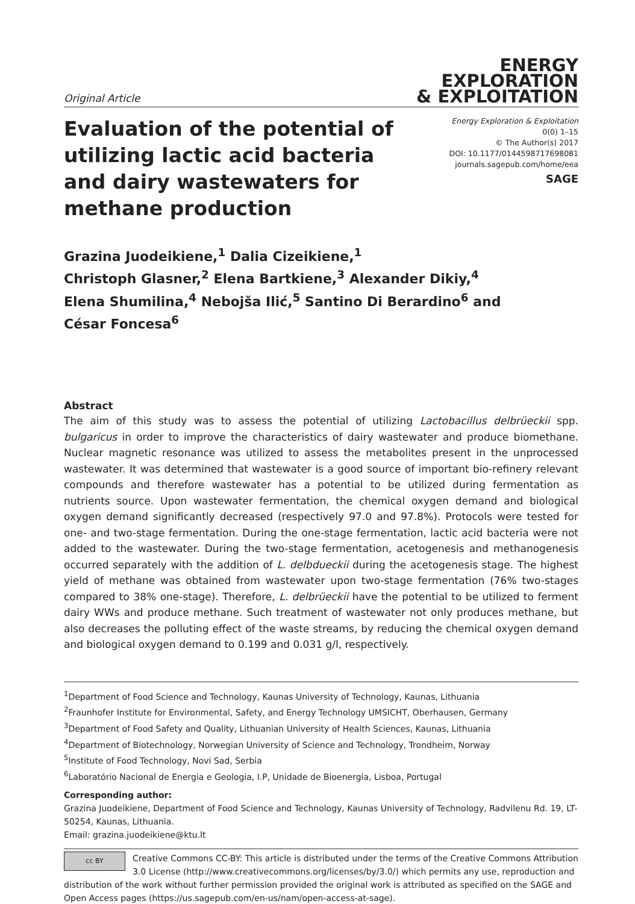Original Article
ENERGY
EXPLORATION
& EXPLOITATION
Evaluation of the potential of utilizing lactic acid bacteria and dairy wastewaters for methane production
Energy Exploration & Exploitation
0(0) 1–15
© The Author(s) 2017
DOI: 10.1177/0144598717698081
journals.sagepub.com/home/eea
SAGE
Grazina Juodeikiene,<sup>1</sup> Dalia Cizeikiene,<sup>1</sup>
Christoph Glasner,<sup>2</sup> Elena Bartkiene,<sup>3</sup> Alexander Dikiy,<sup>4</sup>
Elena Shumilina,<sup>4</sup> Nebojša Ilić,<sup>5</sup> Santino Di Berardino<sup>6</sup> and
César Foncesa<sup>6</sup>
Abstract
The aim of this study was to assess the potential of utilizing Lactobacillus delbrüeckii spp. bulgaricus in order to improve the characteristics of dairy wastewater and produce biomethane. Nuclear magnetic resonance was utilized to assess the metabolites present in the unprocessed wastewater. It was determined that wastewater is a good source of important bio-refinery relevant compounds and therefore wastewater has a potential to be utilized during fermentation as nutrients source. Upon wastewater fermentation, the chemical oxygen demand and biological oxygen demand significantly decreased (respectively 97.0 and 97.8%). Protocols were tested for one- and two-stage fermentation. During the one-stage fermentation, lactic acid bacteria were not added to the wastewater. During the two-stage fermentation, acetogenesis and methanogenesis occurred separately with the addition of L. delbdueckii during the acetogenesis stage. The highest yield of methane was obtained from wastewater upon two-stage fermentation (76% two-stages compared to 38% one-stage). Therefore, L. delbrüeckii have the potential to be utilized to ferment dairy WWs and produce methane. Such treatment of wastewater not only produces methane, but also decreases the polluting effect of the waste streams, by reducing the chemical oxygen demand and biological oxygen demand to 0.199 and 0.031 g/l, respectively.
<sup>1</sup> Department of Food Science and Technology, Kaunas University of Technology, Kaunas, Lithuania
<sup>2</sup> Fraunhofer Institute for Environmental, Safety, and Energy Technology UMSICHT, Oberhausen, Germany
<sup>3</sup> Department of Food Safety and Quality, Lithuanian University of Health Sciences, Kaunas, Lithuania
<sup>4</sup> Department of Biotechnology, Norwegian University of Science and Technology, Trondheim, Norway
<sup>5</sup> Institute of Food Technology, Novi Sad, Serbia
<sup>6</sup> Laboratório Nacional de Energia e Geologia, I.P, Unidade de Bioenergia, Lisboa, Portugal
Corresponding author:
Grazina Juodeikiene, Department of Food Science and Technology, Kaunas University of Technology, Radvilenu Rd. 19, LT-50254, Kaunas, Lithuania.
Email: grazina.juodeikiene@ktu.lt
cc BY Creative Commons CC-BY: This article is distributed under the terms of the Creative Commons Attribution 3.0 License (http://www.creativecommons.org/licenses/by/3.0/) which permits any use, reproduction and distribution of the work without further permission provided the original work is attributed as specified on the SAGE and Open Access pages (https://us.sagepub.com/en-us/nam/open-access-at-sage).